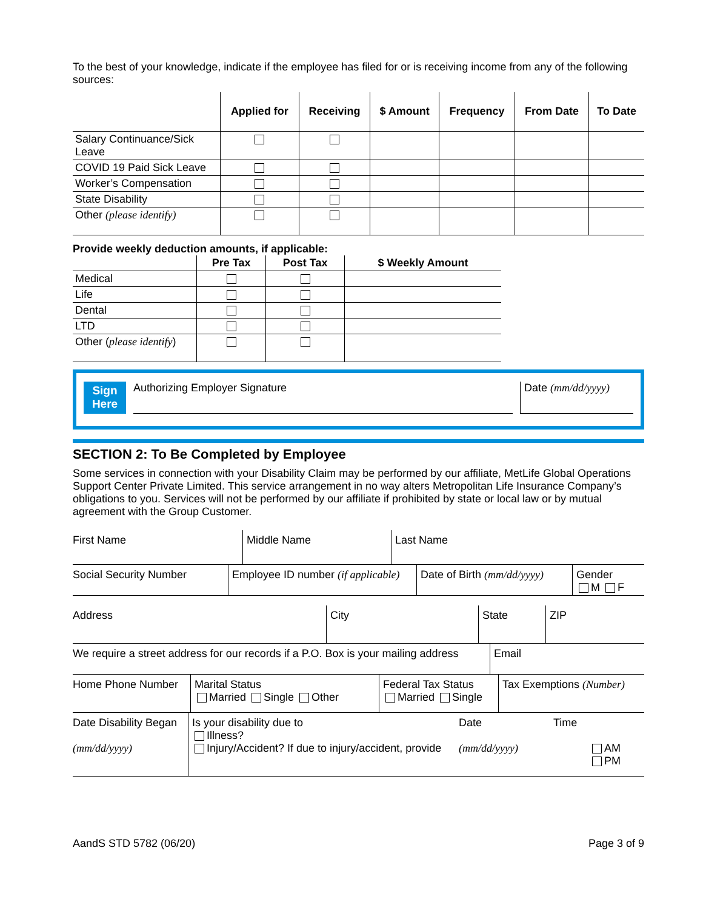To the best of your knowledge, indicate if the employee has filed for or is receiving income from any of the following sources:
| | Applied for | Receiving | $ Amount | Frequency | From Date | To Date |
| --- | --- | --- | --- | --- | --- | --- |
| Salary Continuance/Sick Leave | | | | | | |
| COVID 19 Paid Sick Leave | | | | | | |
| Worker’s Compensation | | | | | | |
| State Disability | | | | | | |
| Other (please identify) | | | | | | |
Provide weekly deduction amounts, if applicable:
| | Pre Tax | Post Tax | $ Weekly Amount |
| --- | --- | --- | --- |
| Medical | | | |
| Life | | | |
| Dental | | | |
| LTD | | | |
| Other ( please identify ) | | | |
Sign Here
Authorizing Employer Signature
Date (mm/dd/yyyy)
SECTION 2: To Be Completed by Employee
Some services in connection with your Disability Claim may be performed by our affiliate, MetLife Global Operations Support Center Private Limited. This service arrangement in no way alters Metropolitan Life Insurance Company’s obligations to you. Services will not be performed by our affiliate if prohibited by state or local law or by mutual agreement with the Group Customer.
First Name Middle Name Last Name
Social Security Number Employee ID number (if applicable)
Date of Birth (mm/dd/yyyy)
Gender
M F
Address City State ZIP
We require a street address for our records if a P.O. Box is your mailing address
Email
Home Phone Number Marital Status
Married Single Other
Federal Tax Status
Married Single
Tax Exemptions (Number)
Date Disability Began
(mm/dd/yyyy)
Is your disability due to
Illness?
Injury/Accident? If due to injury/accident, provide
Date
(mm/dd/yyyy)
Time
AM
PM
AandS STD 5782 (06/20) Page 3 of 9